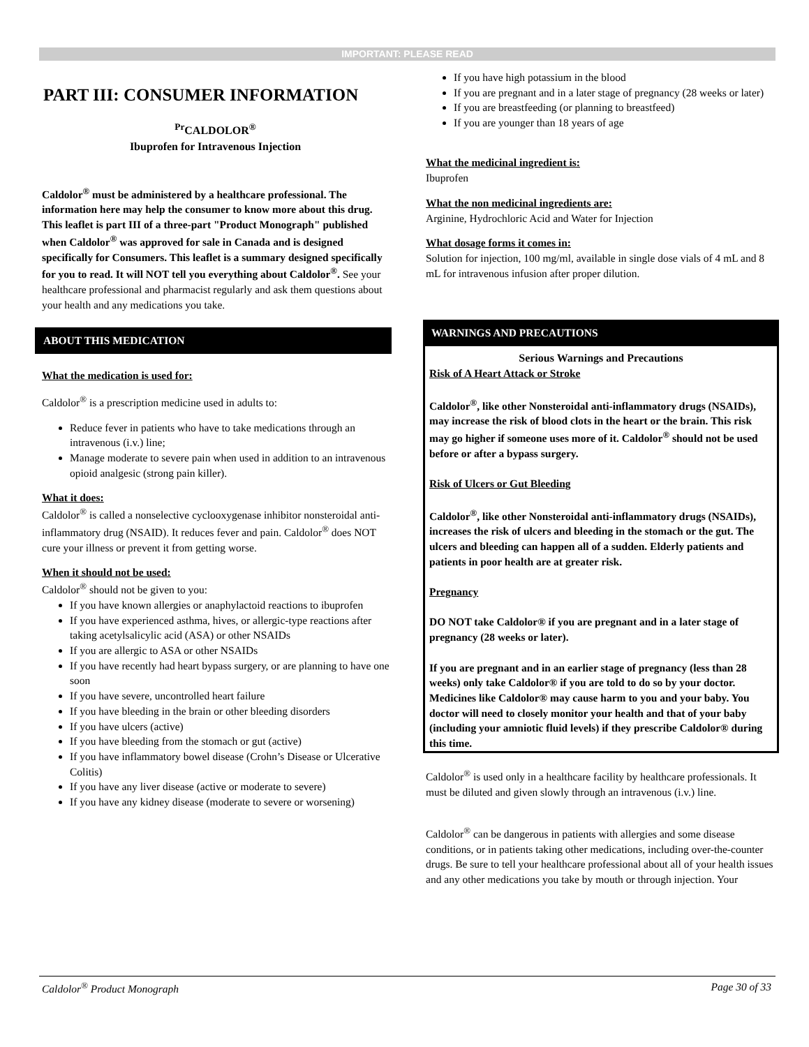IMPORTANT: PLEASE READ
PART III: CONSUMER INFORMATION
<sup>Pr</sup>CALDOLOR<sup>®</sup>
Ibuprofen for Intravenous Injection
Caldolor<sup>®</sup> must be administered by a healthcare professional. The information here may help the consumer to know more about this drug.
This leaflet is part III of a three-part "Product Monograph" published when Caldolor<sup>®</sup> was approved for sale in Canada and is designed specifically for Consumers. This leaflet is a summary designed specifically for you to read. It will NOT tell you everything about Caldolor<sup>®</sup>. See your healthcare professional and pharmacist regularly and ask them questions about your health and any medications you take.
ABOUT THIS MEDICATION
What the medication is used for:
Caldolor<sup>®</sup> is a prescription medicine used in adults to:
Reduce fever in patients who have to take medications through an intravenous (i.v.) line;
Manage moderate to severe pain when used in addition to an intravenous opioid analgesic (strong pain killer).
What it does:
Caldolor<sup>®</sup> is called a nonselective cyclooxygenase inhibitor nonsteroidal anti-inflammatory drug (NSAID). It reduces fever and pain. Caldolor<sup>®</sup> does NOT cure your illness or prevent it from getting worse.
When it should not be used:
Caldolor<sup>®</sup> should not be given to you:
If you have known allergies or anaphylactoid reactions to ibuprofen
If you have experienced asthma, hives, or allergic-type reactions after taking acetylsalicylic acid (ASA) or other NSAIDs
If you are allergic to ASA or other NSAIDs
If you have recently had heart bypass surgery, or are planning to have one soon
If you have severe, uncontrolled heart failure
If you have bleeding in the brain or other bleeding disorders
If you have ulcers (active)
If you have bleeding from the stomach or gut (active)
If you have inflammatory bowel disease (Crohn’s Disease or Ulcerative Colitis)
If you have any liver disease (active or moderate to severe)
If you have any kidney disease (moderate to severe or worsening)
If you have high potassium in the blood
If you are pregnant and in a later stage of pregnancy (28 weeks or later)
If you are breastfeeding (or planning to breastfeed)
If you are younger than 18 years of age
What the medicinal ingredient is:
Ibuprofen
What the non medicinal ingredients are:
Arginine, Hydrochloric Acid and Water for Injection
What dosage forms it comes in:
Solution for injection, 100 mg/ml, available in single dose vials of 4 mL and 8 mL for intravenous infusion after proper dilution.
WARNINGS AND PRECAUTIONS
Serious Warnings and Precautions
Risk of A Heart Attack or Stroke
Caldolor<sup>®</sup>, like other Nonsteroidal anti-inflammatory drugs (NSAIDs), may increase the risk of blood clots in the heart or the brain. This risk may go higher if someone uses more of it. Caldolor<sup>®</sup> should not be used before or after a bypass surgery.
Risk of Ulcers or Gut Bleeding
Caldolor<sup>®</sup>, like other Nonsteroidal anti-inflammatory drugs (NSAIDs), increases the risk of ulcers and bleeding in the stomach or the gut. The ulcers and bleeding can happen all of a sudden. Elderly patients and patients in poor health are at greater risk.
Pregnancy
DO NOT take Caldolor® if you are pregnant and in a later stage of pregnancy (28 weeks or later).
If you are pregnant and in an earlier stage of pregnancy (less than 28 weeks) only take Caldolor® if you are told to do so by your doctor. Medicines like Caldolor® may cause harm to you and your baby. You doctor will need to closely monitor your health and that of your baby (including your amniotic fluid levels) if they prescribe Caldolor® during this time.
Caldolor<sup>®</sup> is used only in a healthcare facility by healthcare professionals. It must be diluted and given slowly through an intravenous (i.v.) line.
Caldolor<sup>®</sup> can be dangerous in patients with allergies and some disease conditions, or in patients taking other medications, including over-the-counter drugs. Be sure to tell your healthcare professional about all of your health issues and any other medications you take by mouth or through injection. Your
Caldolor<sup>®</sup> Product Monograph Page 30 of 33